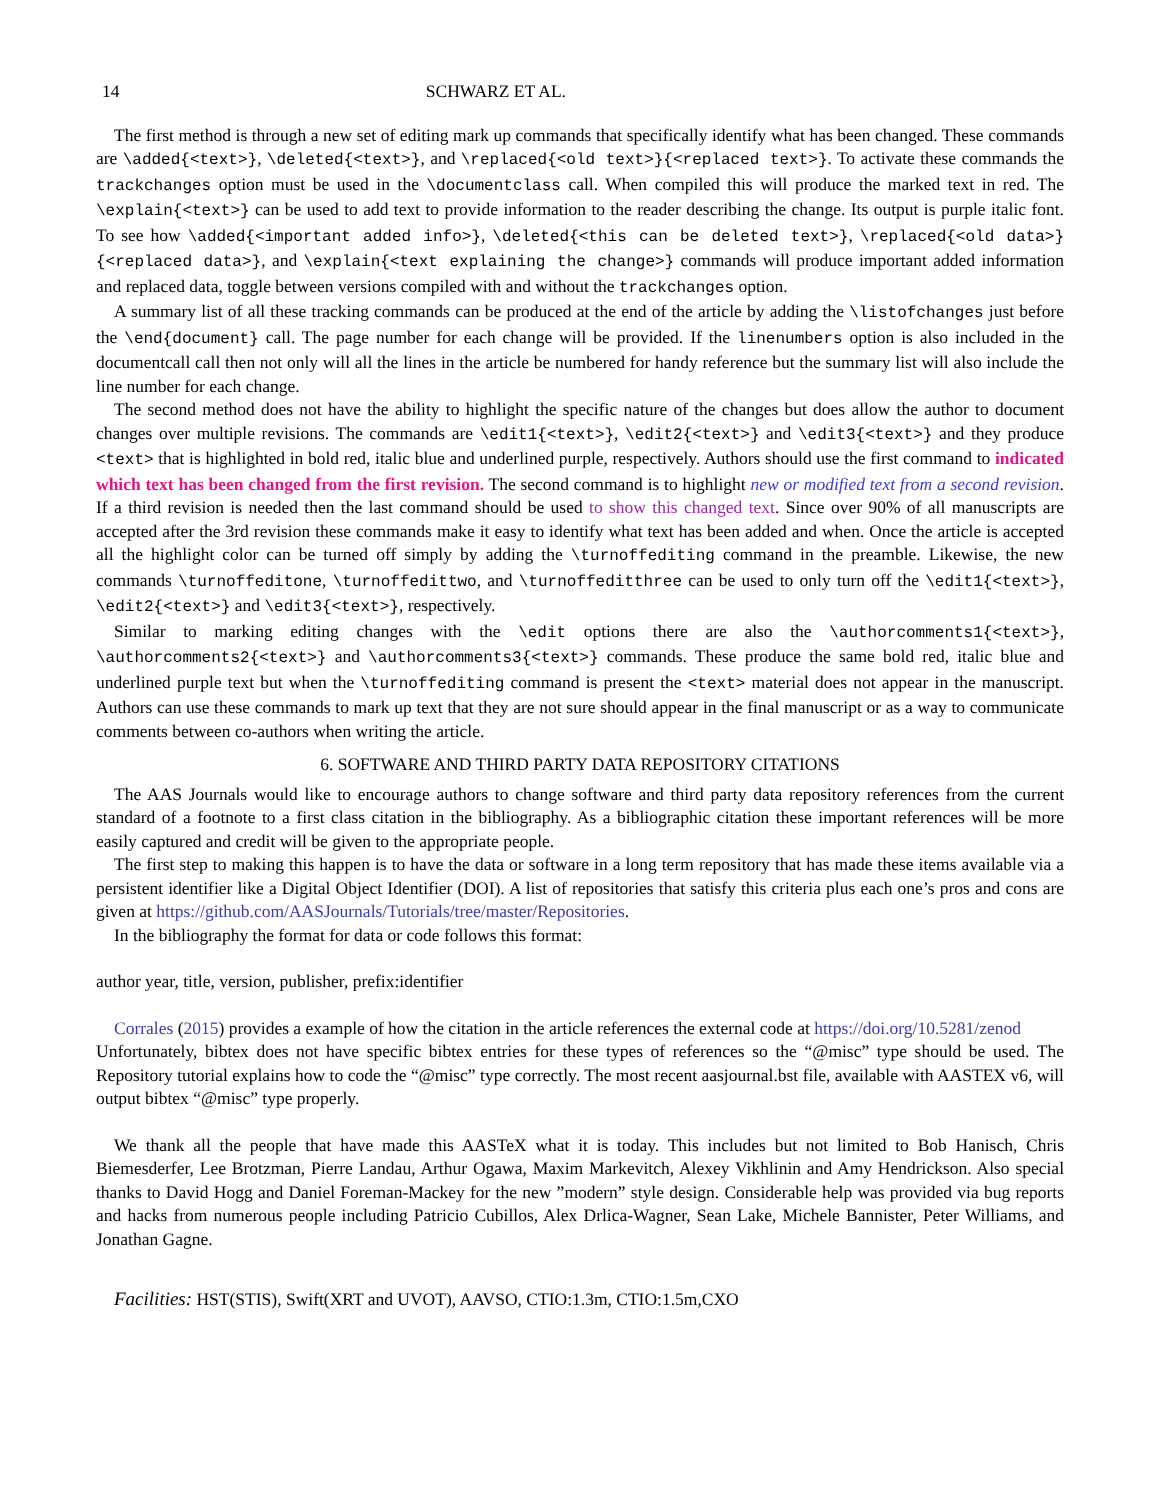14 SCHWARZ ET AL.
The first method is through a new set of editing mark up commands that specifically identify what has been changed. These commands are \added{<text>}, \deleted{<text>}, and \replaced{<old text>}{<replaced text>}. To activate these commands the trackchanges option must be used in the \documentclass call. When compiled this will produce the marked text in red. The \explain{<text>} can be used to add text to provide information to the reader describing the change. Its output is purple italic font. To see how \added{<important added info>}, \deleted{<this can be deleted text>}, \replaced{<old data>}{<replaced data>}, and \explain{<text explaining the change>} commands will produce important added information and replaced data, toggle between versions compiled with and without the trackchanges option.
A summary list of all these tracking commands can be produced at the end of the article by adding the \listofchanges just before the \end{document} call. The page number for each change will be provided. If the linenumbers option is also included in the documentcall call then not only will all the lines in the article be numbered for handy reference but the summary list will also include the line number for each change.
The second method does not have the ability to highlight the specific nature of the changes but does allow the author to document changes over multiple revisions. The commands are \edit1{<text>}, \edit2{<text>} and \edit3{<text>} and they produce <text> that is highlighted in bold red, italic blue and underlined purple, respectively. Authors should use the first command to indicated which text has been changed from the first revision. The second command is to highlight new or modified text from a second revision. If a third revision is needed then the last command should be used to show this changed text. Since over 90% of all manuscripts are accepted after the 3rd revision these commands make it easy to identify what text has been added and when. Once the article is accepted all the highlight color can be turned off simply by adding the \turnoffediting command in the preamble. Likewise, the new commands \turnoffeditone, \turnoffedittwo, and \turnoffeditthree can be used to only turn off the \edit1{<text>}, \edit2{<text>} and \edit3{<text>}, respectively.
Similar to marking editing changes with the \edit options there are also the \authorcomments1{<text>}, \authorcomments2{<text>} and \authorcomments3{<text>} commands. These produce the same bold red, italic blue and underlined purple text but when the \turnoffediting command is present the <text> material does not appear in the manuscript. Authors can use these commands to mark up text that they are not sure should appear in the final manuscript or as a way to communicate comments between co-authors when writing the article.
6. SOFTWARE AND THIRD PARTY DATA REPOSITORY CITATIONS
The AAS Journals would like to encourage authors to change software and third party data repository references from the current standard of a footnote to a first class citation in the bibliography. As a bibliographic citation these important references will be more easily captured and credit will be given to the appropriate people.
The first step to making this happen is to have the data or software in a long term repository that has made these items available via a persistent identifier like a Digital Object Identifier (DOI). A list of repositories that satisfy this criteria plus each one’s pros and cons are given at https://github.com/AASJournals/Tutorials/tree/master/Repositories.
In the bibliography the format for data or code follows this format:
author year, title, version, publisher, prefix:identifier
Corrales (2015) provides a example of how the citation in the article references the external code at https://doi.org/10.5281/zenod
Unfortunately, bibtex does not have specific bibtex entries for these types of references so the “@misc” type should be used. The Repository tutorial explains how to code the “@misc” type correctly. The most recent aasjournal.bst file, available with AASTEX v6, will output bibtex “@misc” type properly.
We thank all the people that have made this AASTeX what it is today. This includes but not limited to Bob Hanisch, Chris Biemesderfer, Lee Brotzman, Pierre Landau, Arthur Ogawa, Maxim Markevitch, Alexey Vikhlinin and Amy Hendrickson. Also special thanks to David Hogg and Daniel Foreman-Mackey for the new ”modern” style design. Considerable help was provided via bug reports and hacks from numerous people including Patricio Cubillos, Alex Drlica-Wagner, Sean Lake, Michele Bannister, Peter Williams, and Jonathan Gagne.
Facilities: HST(STIS), Swift(XRT and UVOT), AAVSO, CTIO:1.3m, CTIO:1.5m,CXO